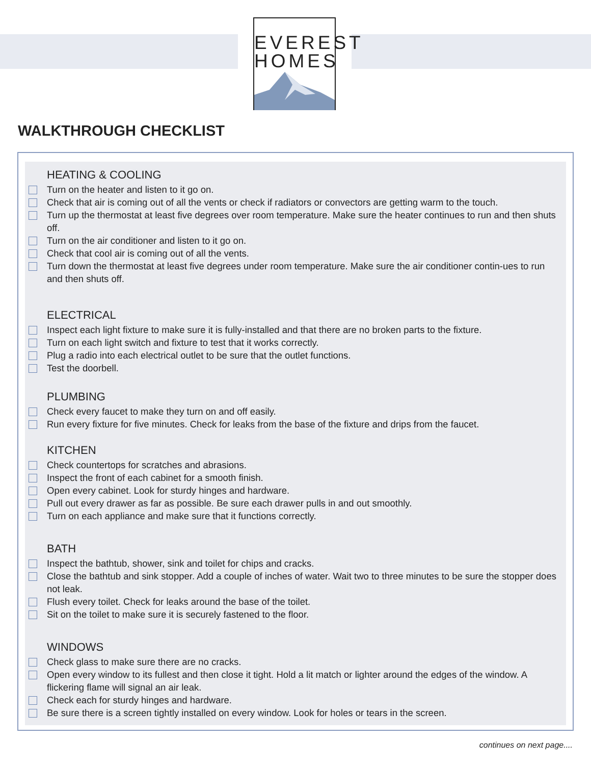EVEREST
HOMES
WALKTHROUGH CHECKLIST
HEATING & COOLING
Turn on the heater and listen to it go on.
Check that air is coming out of all the vents or check if radiators or convectors are getting warm to the touch.
Turn up the thermostat at least five degrees over room temperature. Make sure the heater continues to run and then shuts off.
Turn on the air conditioner and listen to it go on.
Check that cool air is coming out of all the vents.
Turn down the thermostat at least five degrees under room temperature. Make sure the air conditioner contin-ues to run and then shuts off.
ELECTRICAL
Inspect each light fixture to make sure it is fully-installed and that there are no broken parts to the fixture.
Turn on each light switch and fixture to test that it works correctly.
Plug a radio into each electrical outlet to be sure that the outlet functions.
Test the doorbell.
PLUMBING
Check every faucet to make they turn on and off easily.
Run every fixture for five minutes. Check for leaks from the base of the fixture and drips from the faucet.
KITCHEN
Check countertops for scratches and abrasions.
Inspect the front of each cabinet for a smooth finish.
Open every cabinet. Look for sturdy hinges and hardware.
Pull out every drawer as far as possible. Be sure each drawer pulls in and out smoothly.
Turn on each appliance and make sure that it functions correctly.
BATH
Inspect the bathtub, shower, sink and toilet for chips and cracks.
Close the bathtub and sink stopper. Add a couple of inches of water. Wait two to three minutes to be sure the stopper does not leak.
Flush every toilet. Check for leaks around the base of the toilet.
Sit on the toilet to make sure it is securely fastened to the floor.
WINDOWS
Check glass to make sure there are no cracks.
Open every window to its fullest and then close it tight. Hold a lit match or lighter around the edges of the window. A flickering flame will signal an air leak.
Check each for sturdy hinges and hardware.
Be sure there is a screen tightly installed on every window. Look for holes or tears in the screen.
continues on next page....